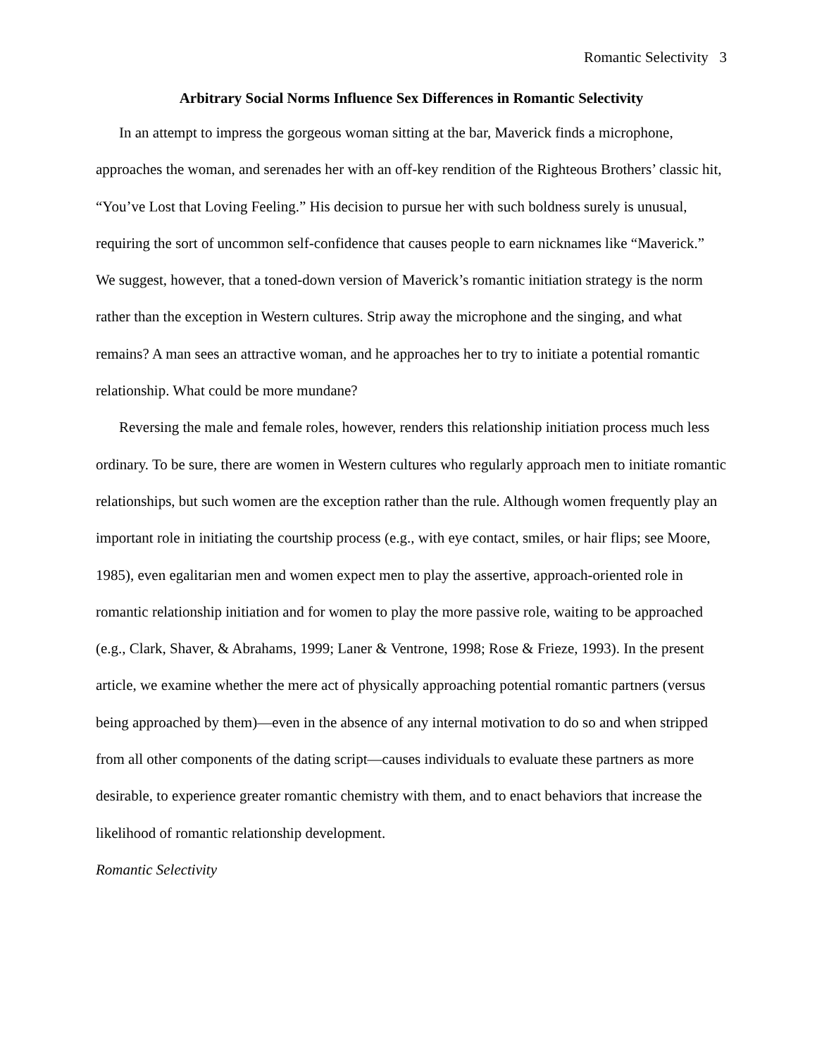Romantic Selectivity 3
Arbitrary Social Norms Influence Sex Differences in Romantic Selectivity
In an attempt to impress the gorgeous woman sitting at the bar, Maverick finds a microphone, approaches the woman, and serenades her with an off-key rendition of the Righteous Brothers’ classic hit, “You’ve Lost that Loving Feeling.” His decision to pursue her with such boldness surely is unusual, requiring the sort of uncommon self-confidence that causes people to earn nicknames like “Maverick.” We suggest, however, that a toned-down version of Maverick’s romantic initiation strategy is the norm rather than the exception in Western cultures. Strip away the microphone and the singing, and what remains? A man sees an attractive woman, and he approaches her to try to initiate a potential romantic relationship. What could be more mundane?
Reversing the male and female roles, however, renders this relationship initiation process much less ordinary. To be sure, there are women in Western cultures who regularly approach men to initiate romantic relationships, but such women are the exception rather than the rule. Although women frequently play an important role in initiating the courtship process (e.g., with eye contact, smiles, or hair flips; see Moore, 1985), even egalitarian men and women expect men to play the assertive, approach-oriented role in romantic relationship initiation and for women to play the more passive role, waiting to be approached (e.g., Clark, Shaver, & Abrahams, 1999; Laner & Ventrone, 1998; Rose & Frieze, 1993). In the present article, we examine whether the mere act of physically approaching potential romantic partners (versus being approached by them)—even in the absence of any internal motivation to do so and when stripped from all other components of the dating script—causes individuals to evaluate these partners as more desirable, to experience greater romantic chemistry with them, and to enact behaviors that increase the likelihood of romantic relationship development.
Romantic Selectivity